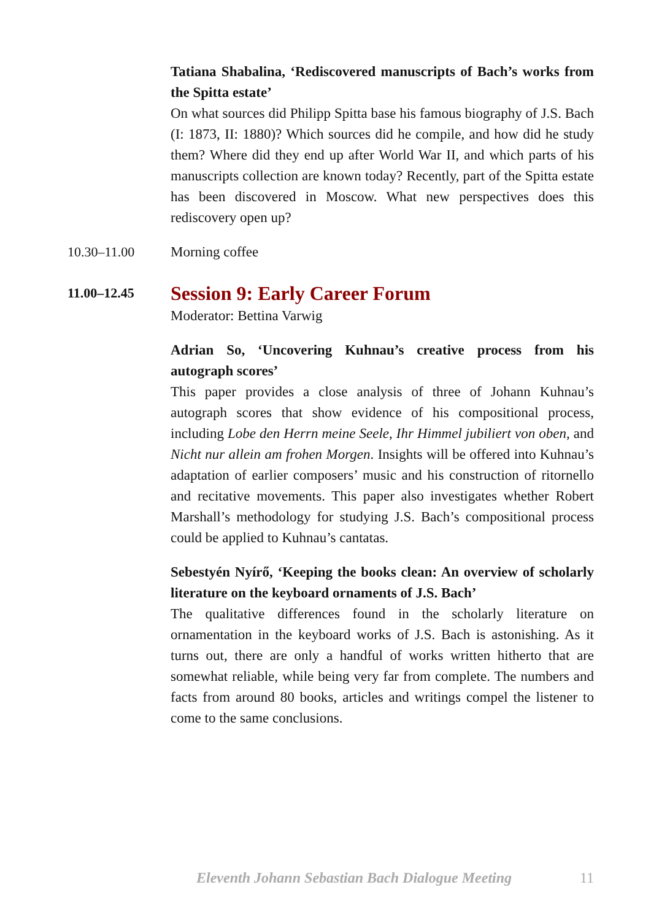Tatiana Shabalina, ‘Rediscovered manuscripts of Bach’s works from the Spitta estate’
On what sources did Philipp Spitta base his famous biography of J.S. Bach (I: 1873, II: 1880)? Which sources did he compile, and how did he study them? Where did they end up after World War II, and which parts of his manuscripts collection are known today? Recently, part of the Spitta estate has been discovered in Moscow. What new perspectives does this rediscovery open up?
10.30–11.00 Morning coffee
11.00–12.45
Session 9: Early Career Forum
Moderator: Bettina Varwig
Adrian So, ‘Uncovering Kuhnau’s creative process from his autograph scores’
This paper provides a close analysis of three of Johann Kuhnau’s autograph scores that show evidence of his compositional process, including Lobe den Herrn meine Seele, Ihr Himmel jubiliert von oben, and Nicht nur allein am frohen Morgen. Insights will be offered into Kuhnau’s adaptation of earlier composers’ music and his construction of ritornello and recitative movements. This paper also investigates whether Robert Marshall’s methodology for studying J.S. Bach’s compositional process could be applied to Kuhnau’s cantatas.
Sebestyén Nyírő, ‘Keeping the books clean: An overview of scholarly literature on the keyboard ornaments of J.S. Bach’
The qualitative differences found in the scholarly literature on ornamentation in the keyboard works of J.S. Bach is astonishing. As it turns out, there are only a handful of works written hitherto that are somewhat reliable, while being very far from complete. The numbers and facts from around 80 books, articles and writings compel the listener to come to the same conclusions.
Eleventh Johann Sebastian Bach Dialogue Meeting 11